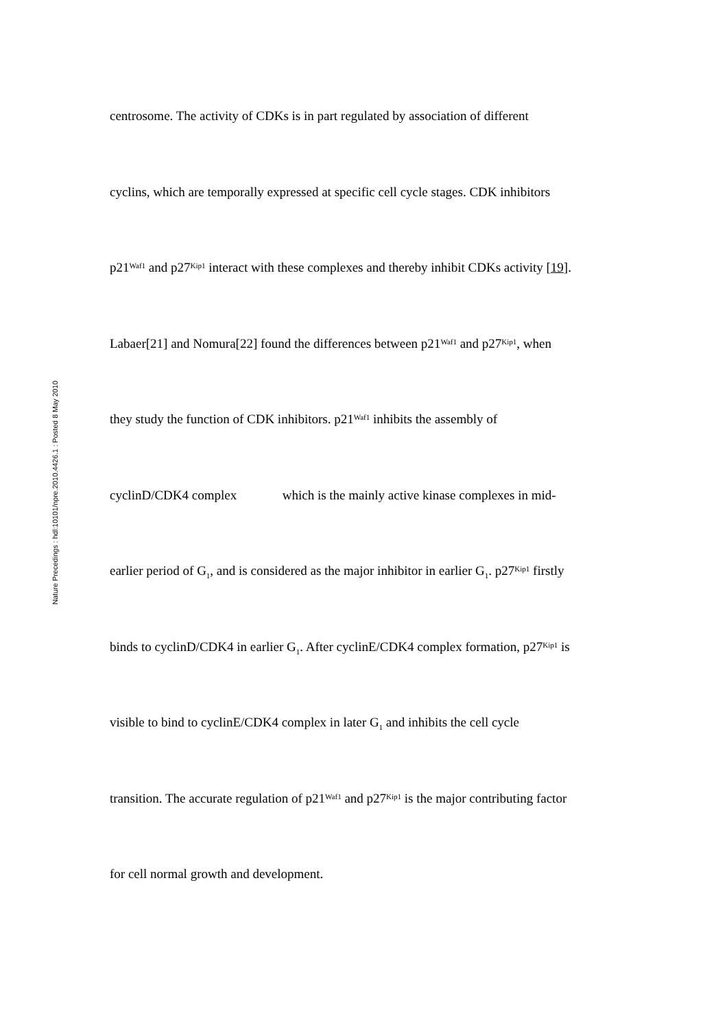Nature Precedings : hdl:10101/npre.2010.4426.1 : Posted 8 May 2010
centrosome. The activity of CDKs is in part regulated by association of different
cyclins, which are temporally expressed at specific cell cycle stages. CDK inhibitors
p21<sup>Waf1</sup> and p27<sup>Kip1</sup> interact with these complexes and thereby inhibit CDKs activity [19].
Labaer[21] and Nomura[22] found the differences between p21<sup>Waf1</sup> and p27<sup>Kip1</sup>, when
they study the function of CDK inhibitors. p21<sup>Waf1</sup> inhibits the assembly of
cyclinD/CDK4 complex which is the mainly active kinase complexes in mid-
earlier period of G<sub>1</sub>, and is considered as the major inhibitor in earlier G<sub>1</sub>. p27<sup>Kip1</sup> firstly
binds to cyclinD/CDK4 in earlier G<sub>1</sub>. After cyclinE/CDK4 complex formation, p27<sup>Kip1</sup> is
visible to bind to cyclinE/CDK4 complex in later G<sub>1</sub> and inhibits the cell cycle
transition. The accurate regulation of p21<sup>Waf1</sup> and p27<sup>Kip1</sup> is the major contributing factor
for cell normal growth and development.